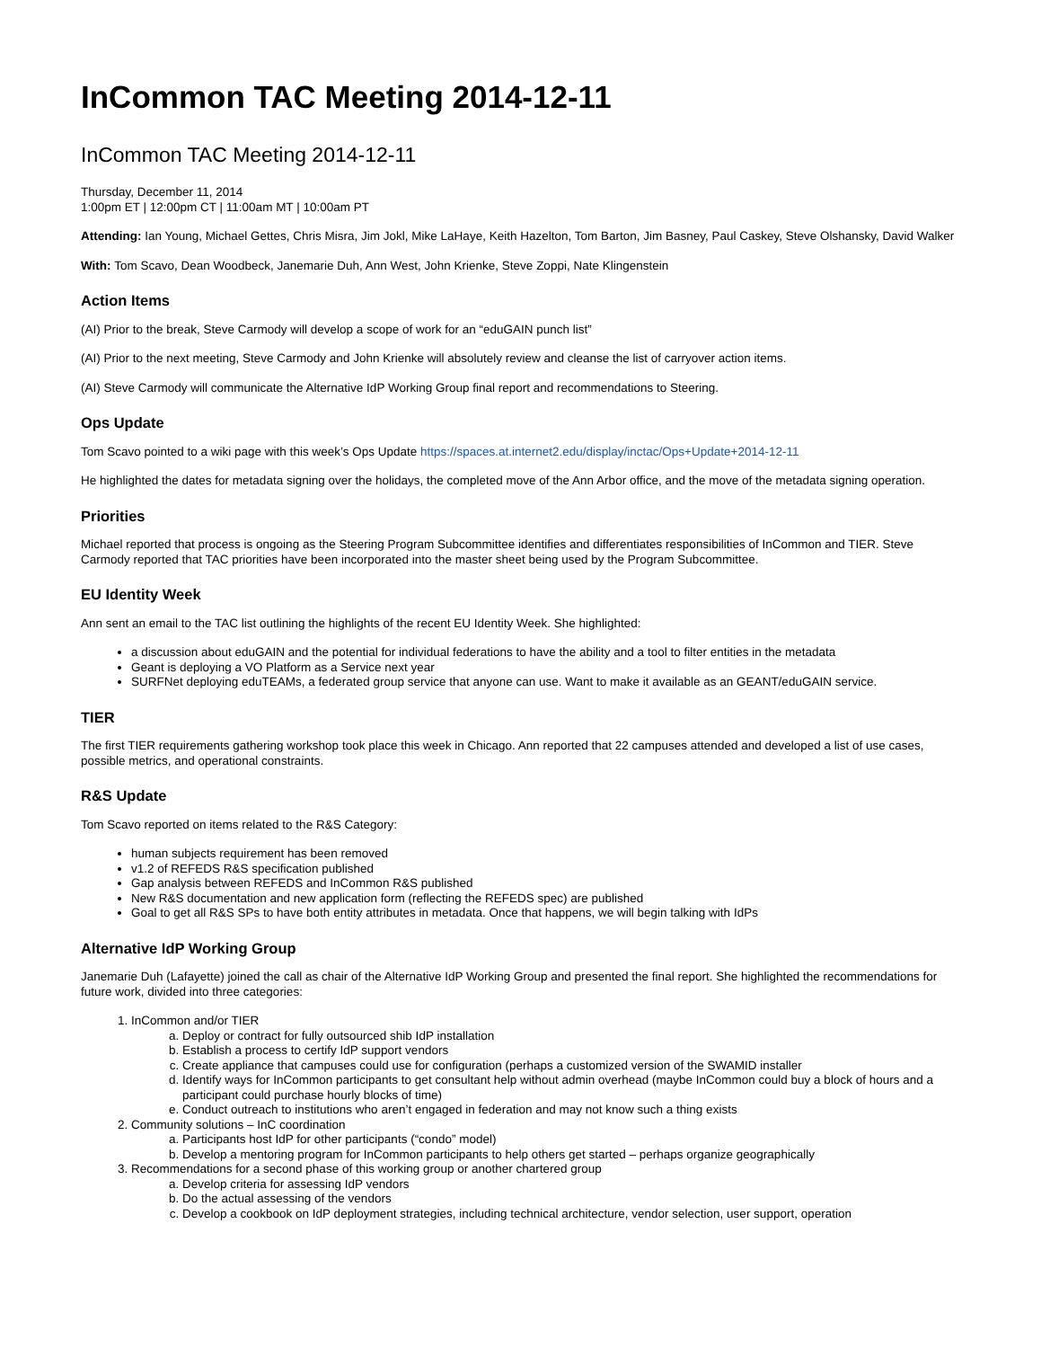InCommon TAC Meeting 2014-12-11
InCommon TAC Meeting 2014-12-11
Thursday, December 11, 2014
1:00pm ET | 12:00pm CT | 11:00am MT | 10:00am PT
Attending: Ian Young, Michael Gettes, Chris Misra, Jim Jokl, Mike LaHaye, Keith Hazelton, Tom Barton, Jim Basney, Paul Caskey, Steve Olshansky, David Walker
With: Tom Scavo, Dean Woodbeck, Janemarie Duh, Ann West, John Krienke, Steve Zoppi, Nate Klingenstein
Action Items
(AI) Prior to the break, Steve Carmody will develop a scope of work for an “eduGAIN punch list”
(AI) Prior to the next meeting, Steve Carmody and John Krienke will absolutely review and cleanse the list of carryover action items.
(AI) Steve Carmody will communicate the Alternative IdP Working Group final report and recommendations to Steering.
Ops Update
Tom Scavo pointed to a wiki page with this week’s Ops Update https://spaces.at.internet2.edu/display/inctac/Ops+Update+2014-12-11
He highlighted the dates for metadata signing over the holidays, the completed move of the Ann Arbor office, and the move of the metadata signing operation.
Priorities
Michael reported that process is ongoing as the Steering Program Subcommittee identifies and differentiates responsibilities of InCommon and TIER. Steve Carmody reported that TAC priorities have been incorporated into the master sheet being used by the Program Subcommittee.
EU Identity Week
Ann sent an email to the TAC list outlining the highlights of the recent EU Identity Week. She highlighted:
a discussion about eduGAIN and the potential for individual federations to have the ability and a tool to filter entities in the metadata
Geant is deploying a VO Platform as a Service next year
SURFNet deploying eduTEAMs, a federated group service that anyone can use. Want to make it available as an GEANT/eduGAIN service.
TIER
The first TIER requirements gathering workshop took place this week in Chicago. Ann reported that 22 campuses attended and developed a list of use cases, possible metrics, and operational constraints.
R&S Update
Tom Scavo reported on items related to the R&S Category:
human subjects requirement has been removed
v1.2 of REFEDS R&S specification published
Gap analysis between REFEDS and InCommon R&S published
New R&S documentation and new application form (reflecting the REFEDS spec) are published
Goal to get all R&S SPs to have both entity attributes in metadata. Once that happens, we will begin talking with IdPs
Alternative IdP Working Group
Janemarie Duh (Lafayette) joined the call as chair of the Alternative IdP Working Group and presented the final report. She highlighted the recommendations for future work, divided into three categories:
1. InCommon and/or TIER
a. Deploy or contract for fully outsourced shib IdP installation
b. Establish a process to certify IdP support vendors
c. Create appliance that campuses could use for configuration (perhaps a customized version of the SWAMID installer
d. Identify ways for InCommon participants to get consultant help without admin overhead (maybe InCommon could buy a block of hours and a participant could purchase hourly blocks of time)
e. Conduct outreach to institutions who aren’t engaged in federation and may not know such a thing exists
2. Community solutions – InC coordination
a. Participants host IdP for other participants (“condo” model)
b. Develop a mentoring program for InCommon participants to help others get started – perhaps organize geographically
3. Recommendations for a second phase of this working group or another chartered group
a. Develop criteria for assessing IdP vendors
b. Do the actual assessing of the vendors
c. Develop a cookbook on IdP deployment strategies, including technical architecture, vendor selection, user support, operation